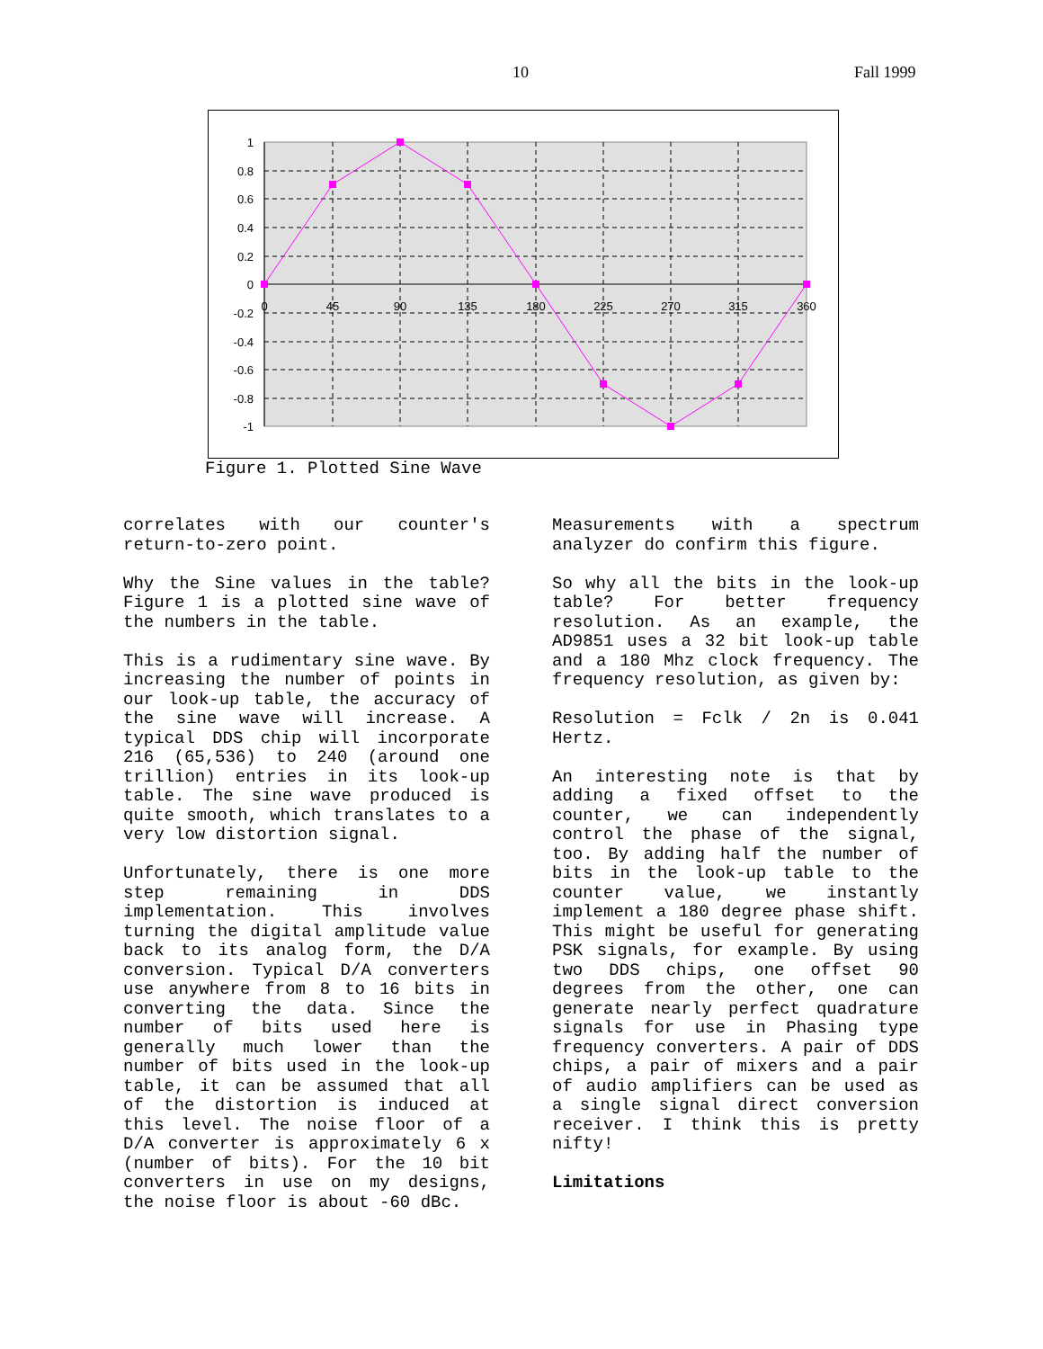10 Fall 1999
1
0.8
0.6
0.4
0.2
0
-0.2
-0.4
-0.6
-0.8
-1
0
45
90
135
180
225
270
315
360
Figure 1. Plotted Sine Wave
correlates with our counter's return-to-zero point.
Why the Sine values in the table? Figure 1 is a plotted sine wave of the numbers in the table.
This is a rudimentary sine wave. By increasing the number of points in our look-up table, the accuracy of the sine wave will increase. A typical DDS chip will incorporate 216 (65,536) to 240 (around one trillion) entries in its look-up table. The sine wave produced is quite smooth, which translates to a very low distortion signal.
Unfortunately, there is one more step remaining in DDS implementation. This involves turning the digital amplitude value back to its analog form, the D/A conversion. Typical D/A converters use anywhere from 8 to 16 bits in converting the data. Since the number of bits used here is generally much lower than the number of bits used in the look-up table, it can be assumed that all of the distortion is induced at this level. The noise floor of a D/A converter is approximately 6 x (number of bits). For the 10 bit converters in use on my designs, the noise floor is about -60 dBc.
Measurements with a spectrum analyzer do confirm this figure.
So why all the bits in the look-up table? For better frequency resolution. As an example, the AD9851 uses a 32 bit look-up table and a 180 Mhz clock frequency. The frequency resolution, as given by:
Resolution = Fclk / 2n is 0.041 Hertz.
An interesting note is that by adding a fixed offset to the counter, we can independently control the phase of the signal, too. By adding half the number of bits in the look-up table to the counter value, we instantly implement a 180 degree phase shift. This might be useful for generating PSK signals, for example. By using two DDS chips, one offset 90 degrees from the other, one can generate nearly perfect quadrature signals for use in Phasing type frequency converters. A pair of DDS chips, a pair of mixers and a pair of audio amplifiers can be used as a single signal direct conversion receiver. I think this is pretty nifty!
Limitations